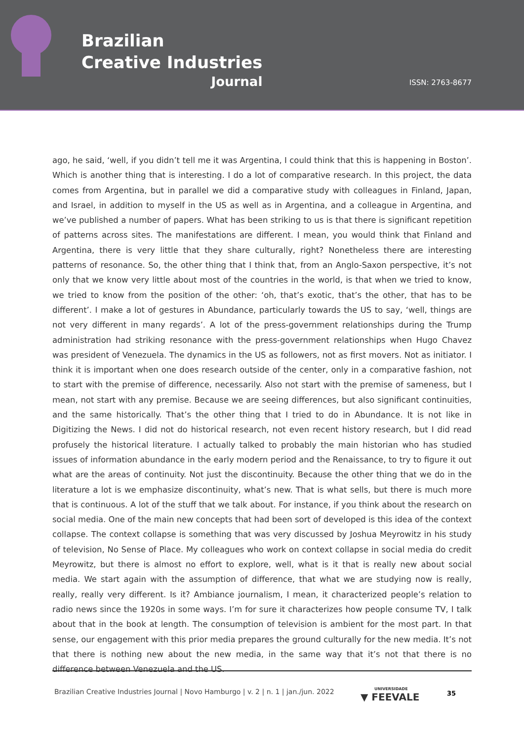Brazilian
Creative Industries
Journal
ISSN: 2763-8677
ago, he said, ‘well, if you didn’t tell me it was Argentina, I could think that this is happening in Boston’. Which is another thing that is interesting. I do a lot of comparative research. In this project, the data comes from Argentina, but in parallel we did a comparative study with colleagues in Finland, Japan, and Israel, in addition to myself in the US as well as in Argentina, and a colleague in Argentina, and we’ve published a number of papers. What has been striking to us is that there is significant repetition of patterns across sites. The manifestations are different. I mean, you would think that Finland and Argentina, there is very little that they share culturally, right? Nonetheless there are interesting patterns of resonance. So, the other thing that I think that, from an Anglo-Saxon perspective, it’s not only that we know very little about most of the countries in the world, is that when we tried to know, we tried to know from the position of the other: ‘oh, that’s exotic, that’s the other, that has to be different’. I make a lot of gestures in Abundance, particularly towards the US to say, ‘well, things are not very different in many regards’. A lot of the press-government relationships during the Trump administration had striking resonance with the press-government relationships when Hugo Chavez was president of Venezuela. The dynamics in the US as followers, not as first movers. Not as initiator. I think it is important when one does research outside of the center, only in a comparative fashion, not to start with the premise of difference, necessarily. Also not start with the premise of sameness, but I mean, not start with any premise. Because we are seeing differences, but also significant continuities, and the same historically. That’s the other thing that I tried to do in Abundance. It is not like in Digitizing the News. I did not do historical research, not even recent history research, but I did read profusely the historical literature. I actually talked to probably the main historian who has studied issues of information abundance in the early modern period and the Renaissance, to try to figure it out what are the areas of continuity. Not just the discontinuity. Because the other thing that we do in the literature a lot is we emphasize discontinuity, what’s new. That is what sells, but there is much more that is continuous. A lot of the stuff that we talk about. For instance, if you think about the research on social media. One of the main new concepts that had been sort of developed is this idea of the context collapse. The context collapse is something that was very discussed by Joshua Meyrowitz in his study of television, No Sense of Place. My colleagues who work on context collapse in social media do credit Meyrowitz, but there is almost no effort to explore, well, what is it that is really new about social media. We start again with the assumption of difference, that what we are studying now is really, really, really very different. Is it? Ambiance journalism, I mean, it characterized people’s relation to radio news since the 1920s in some ways. I’m for sure it characterizes how people consume TV, I talk about that in the book at length. The consumption of television is ambient for the most part. In that sense, our engagement with this prior media prepares the ground culturally for the new media. It’s not that there is nothing new about the new media, in the same way that it’s not that there is no difference between Venezuela and the US.
Brazilian Creative Industries Journal | Novo Hamburgo | v. 2 | n. 1 | jan./jun. 2022
UNIVERSIDADE
▼ FEEVALE
35